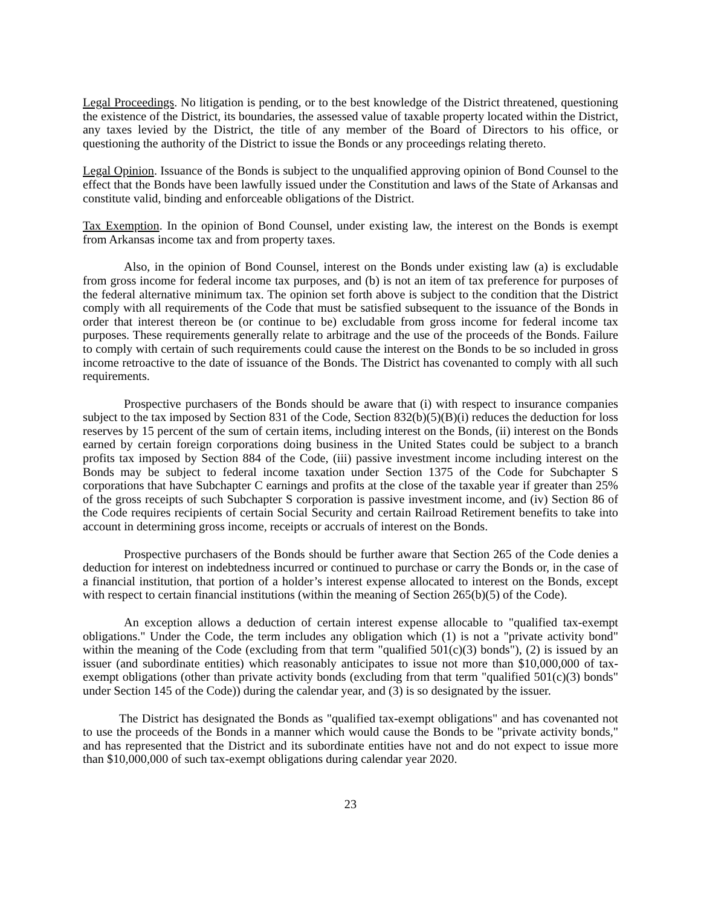Legal Proceedings. No litigation is pending, or to the best knowledge of the District threatened, questioning the existence of the District, its boundaries, the assessed value of taxable property located within the District, any taxes levied by the District, the title of any member of the Board of Directors to his office, or questioning the authority of the District to issue the Bonds or any proceedings relating thereto.
Legal Opinion. Issuance of the Bonds is subject to the unqualified approving opinion of Bond Counsel to the effect that the Bonds have been lawfully issued under the Constitution and laws of the State of Arkansas and constitute valid, binding and enforceable obligations of the District.
Tax Exemption. In the opinion of Bond Counsel, under existing law, the interest on the Bonds is exempt from Arkansas income tax and from property taxes.
Also, in the opinion of Bond Counsel, interest on the Bonds under existing law (a) is excludable from gross income for federal income tax purposes, and (b) is not an item of tax preference for purposes of the federal alternative minimum tax. The opinion set forth above is subject to the condition that the District comply with all requirements of the Code that must be satisfied subsequent to the issuance of the Bonds in order that interest thereon be (or continue to be) excludable from gross income for federal income tax purposes. These requirements generally relate to arbitrage and the use of the proceeds of the Bonds. Failure to comply with certain of such requirements could cause the interest on the Bonds to be so included in gross income retroactive to the date of issuance of the Bonds. The District has covenanted to comply with all such requirements.
Prospective purchasers of the Bonds should be aware that (i) with respect to insurance companies subject to the tax imposed by Section 831 of the Code, Section 832(b)(5)(B)(i) reduces the deduction for loss reserves by 15 percent of the sum of certain items, including interest on the Bonds, (ii) interest on the Bonds earned by certain foreign corporations doing business in the United States could be subject to a branch profits tax imposed by Section 884 of the Code, (iii) passive investment income including interest on the Bonds may be subject to federal income taxation under Section 1375 of the Code for Subchapter S corporations that have Subchapter C earnings and profits at the close of the taxable year if greater than 25% of the gross receipts of such Subchapter S corporation is passive investment income, and (iv) Section 86 of the Code requires recipients of certain Social Security and certain Railroad Retirement benefits to take into account in determining gross income, receipts or accruals of interest on the Bonds.
Prospective purchasers of the Bonds should be further aware that Section 265 of the Code denies a deduction for interest on indebtedness incurred or continued to purchase or carry the Bonds or, in the case of a financial institution, that portion of a holder’s interest expense allocated to interest on the Bonds, except with respect to certain financial institutions (within the meaning of Section 265(b)(5) of the Code).
An exception allows a deduction of certain interest expense allocable to "qualified tax-exempt obligations." Under the Code, the term includes any obligation which (1) is not a "private activity bond" within the meaning of the Code (excluding from that term "qualified 501(c)(3) bonds"), (2) is issued by an issuer (and subordinate entities) which reasonably anticipates to issue not more than $10,000,000 of tax-exempt obligations (other than private activity bonds (excluding from that term "qualified 501(c)(3) bonds" under Section 145 of the Code)) during the calendar year, and (3) is so designated by the issuer.
The District has designated the Bonds as "qualified tax-exempt obligations" and has covenanted not to use the proceeds of the Bonds in a manner which would cause the Bonds to be "private activity bonds," and has represented that the District and its subordinate entities have not and do not expect to issue more than $10,000,000 of such tax-exempt obligations during calendar year 2020.
23